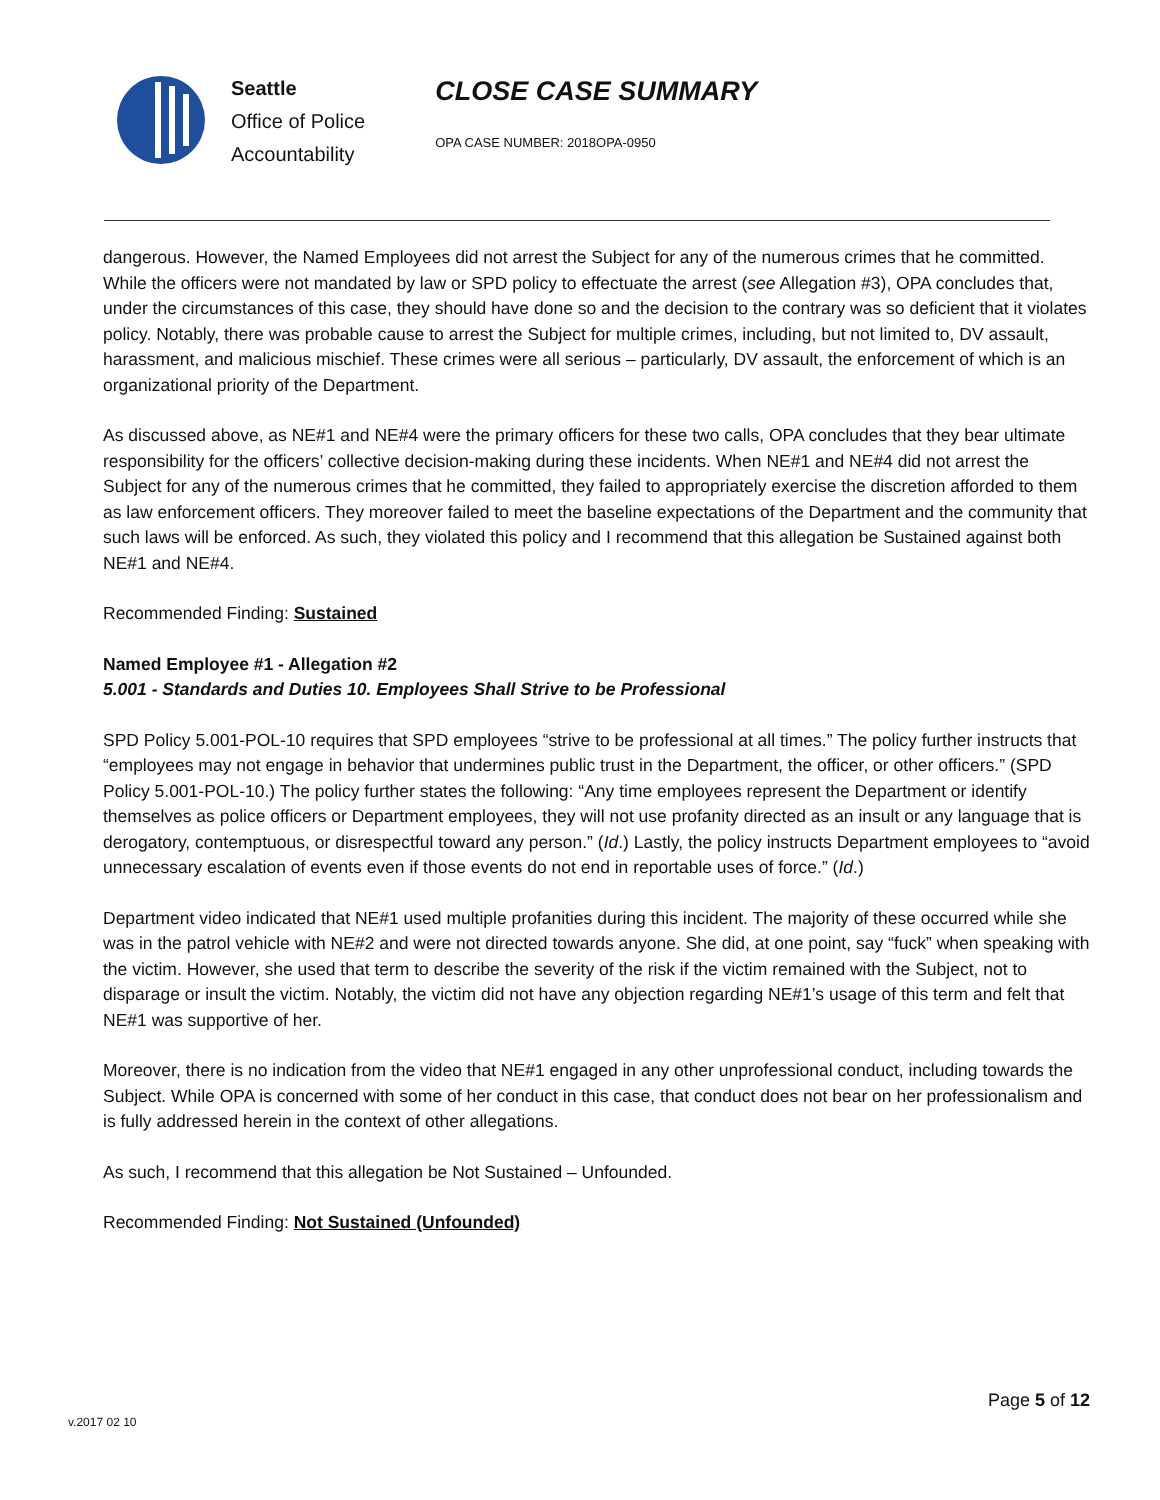Seattle
Office of Police
Accountability
CLOSE CASE SUMMARY
OPA CASE NUMBER: 2018OPA-0950
dangerous. However, the Named Employees did not arrest the Subject for any of the numerous crimes that he committed. While the officers were not mandated by law or SPD policy to effectuate the arrest (see Allegation #3), OPA concludes that, under the circumstances of this case, they should have done so and the decision to the contrary was so deficient that it violates policy. Notably, there was probable cause to arrest the Subject for multiple crimes, including, but not limited to, DV assault, harassment, and malicious mischief. These crimes were all serious – particularly, DV assault, the enforcement of which is an organizational priority of the Department.
As discussed above, as NE#1 and NE#4 were the primary officers for these two calls, OPA concludes that they bear ultimate responsibility for the officers’ collective decision-making during these incidents. When NE#1 and NE#4 did not arrest the Subject for any of the numerous crimes that he committed, they failed to appropriately exercise the discretion afforded to them as law enforcement officers. They moreover failed to meet the baseline expectations of the Department and the community that such laws will be enforced. As such, they violated this policy and I recommend that this allegation be Sustained against both NE#1 and NE#4.
Recommended Finding: Sustained
Named Employee #1 - Allegation #2
5.001 - Standards and Duties 10. Employees Shall Strive to be Professional
SPD Policy 5.001-POL-10 requires that SPD employees “strive to be professional at all times.” The policy further instructs that “employees may not engage in behavior that undermines public trust in the Department, the officer, or other officers.” (SPD Policy 5.001-POL-10.) The policy further states the following: “Any time employees represent the Department or identify themselves as police officers or Department employees, they will not use profanity directed as an insult or any language that is derogatory, contemptuous, or disrespectful toward any person.” (Id.) Lastly, the policy instructs Department employees to “avoid unnecessary escalation of events even if those events do not end in reportable uses of force.” (Id.)
Department video indicated that NE#1 used multiple profanities during this incident. The majority of these occurred while she was in the patrol vehicle with NE#2 and were not directed towards anyone. She did, at one point, say “fuck” when speaking with the victim. However, she used that term to describe the severity of the risk if the victim remained with the Subject, not to disparage or insult the victim. Notably, the victim did not have any objection regarding NE#1’s usage of this term and felt that NE#1 was supportive of her.
Moreover, there is no indication from the video that NE#1 engaged in any other unprofessional conduct, including towards the Subject. While OPA is concerned with some of her conduct in this case, that conduct does not bear on her professionalism and is fully addressed herein in the context of other allegations.
As such, I recommend that this allegation be Not Sustained – Unfounded.
Recommended Finding: Not Sustained (Unfounded)
Page 5 of 12
v.2017 02 10